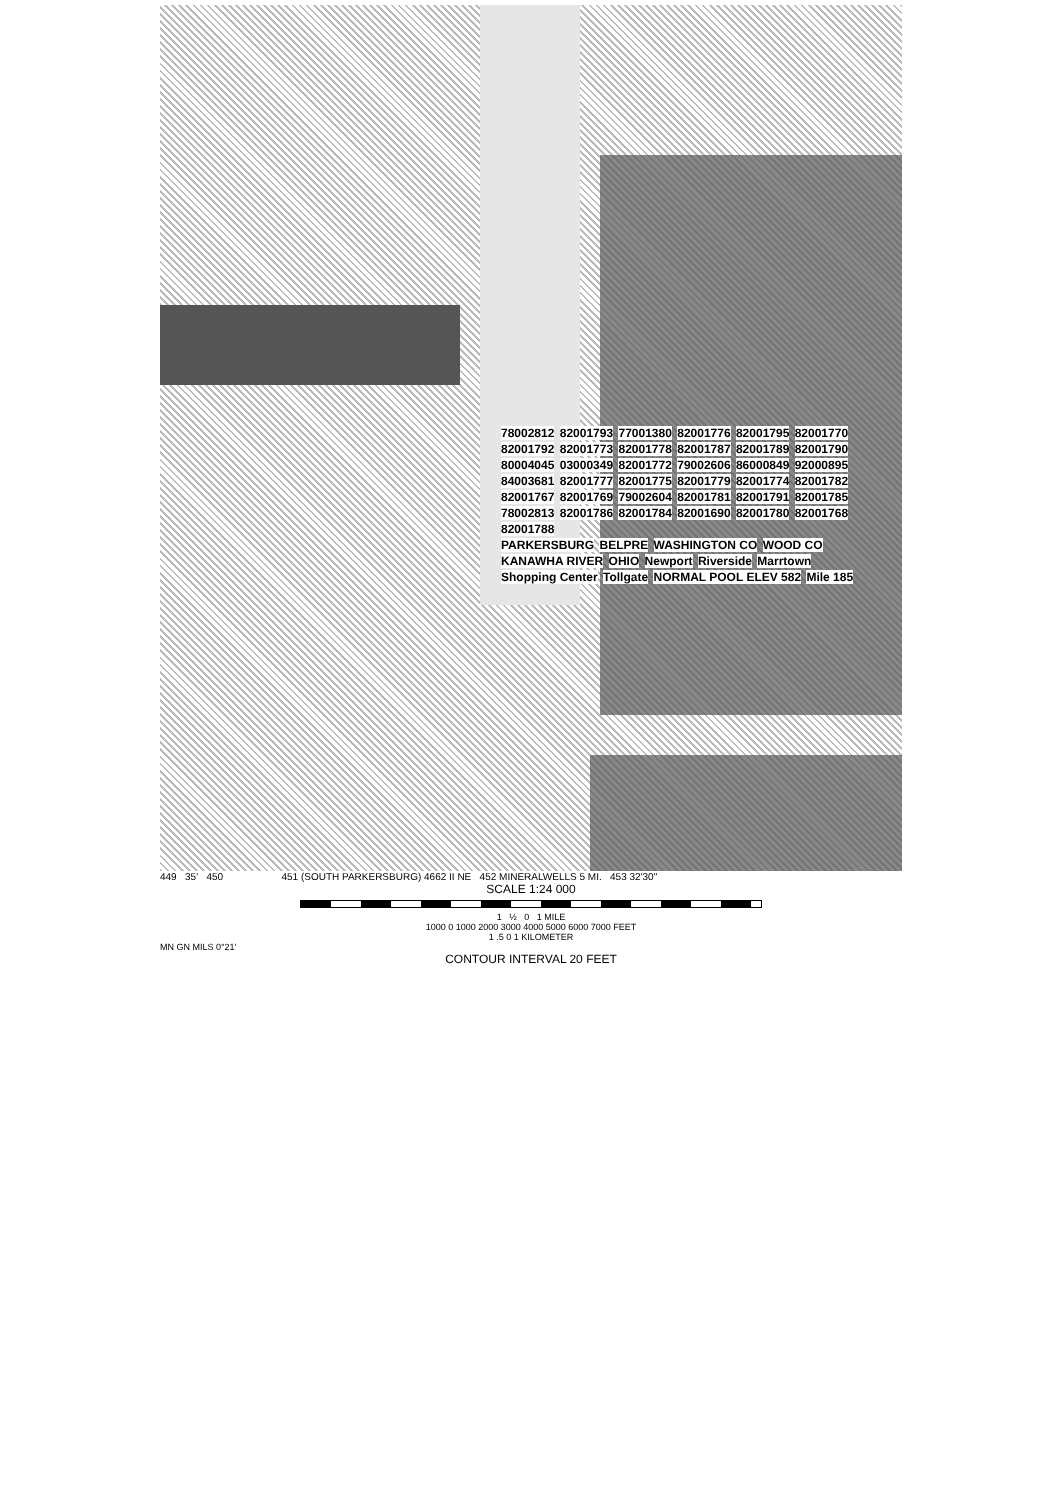78002812 82001793 77001380 82001776 82001795 82001770 82001792 82001773 82001778 82001787 82001789 82001790 80004045 03000349 82001772 79002606 86000849 92000895 84003681 82001777 82001775 82001779 82001774 82001782 82001767 82001769 79002604 82001781 82001791 82001785 78002813 82001786 82001784 82001690 82001780 82001768 82001788
PARKERSBURG BELPRE WASHINGTON CO WOOD CO KANAWHA RIVER OHIO Newport Riverside Marrtown Shopping Center Tollgate NORMAL POOL ELEV 582 Mile 185
449 35' 450 451 (SOUTH PARKERSBURG) 4662 II NE 452 MINERALWELLS 5 MI. 453 32'30"
SCALE 1:24 000
1 ½ 0 1 MILE
1000 0 1000 2000 3000 4000 5000 6000 7000 FEET
1 .5 0 1 KILOMETER
MN GN MILS 0°21'
CONTOUR INTERVAL 20 FEET